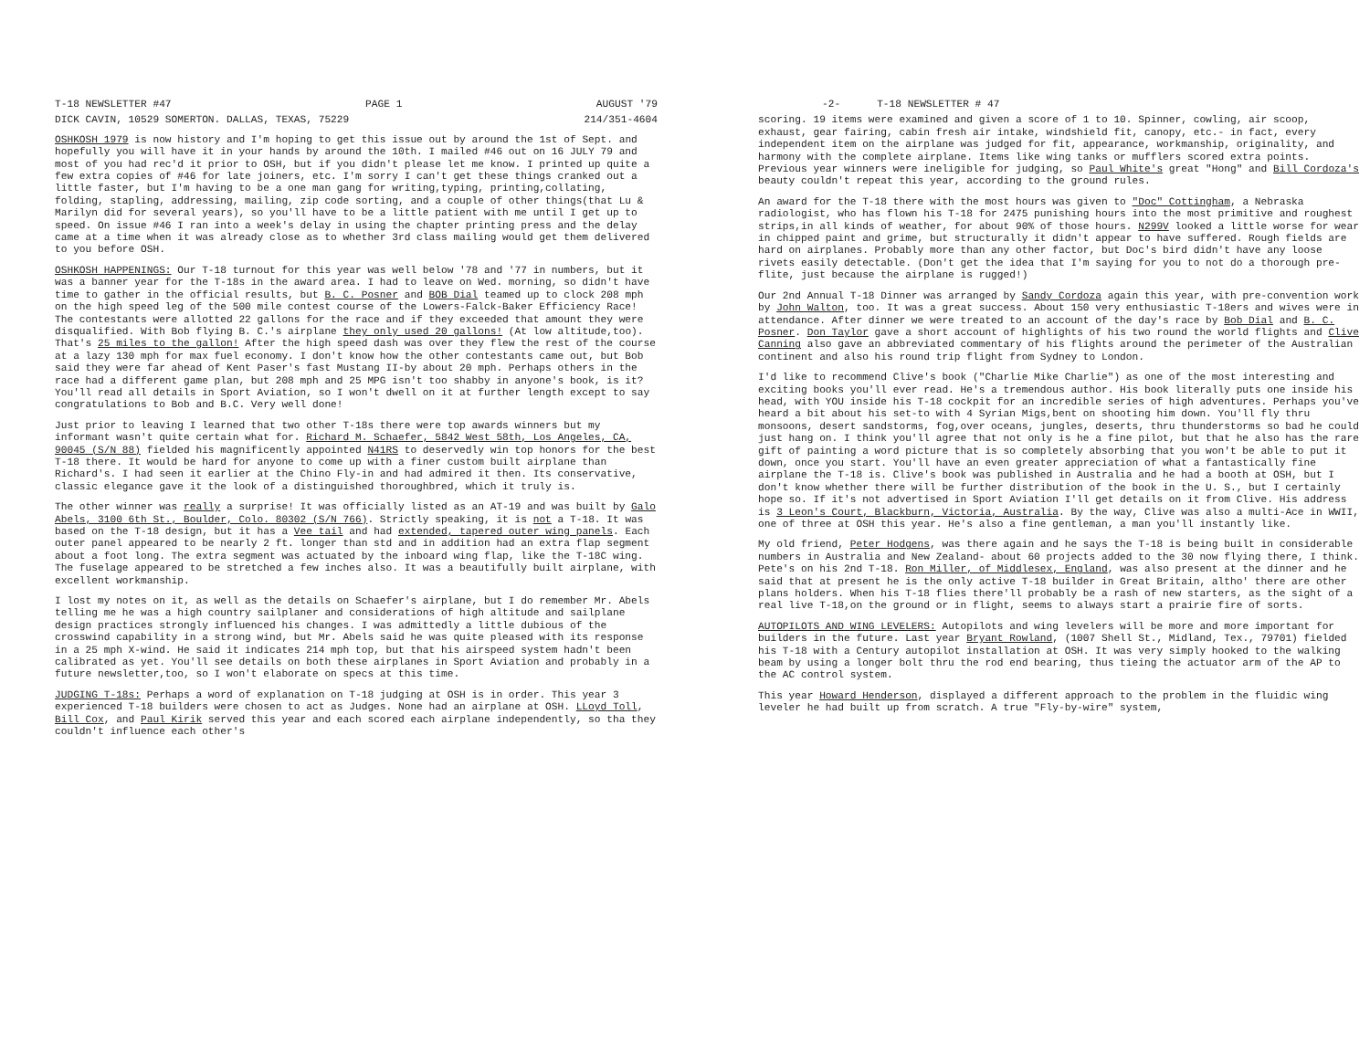T-18 NEWSLETTER #47 PAGE 1 AUGUST '79
DICK CAVIN, 10529 SOMERTON. DALLAS, TEXAS, 75229 214/351-4604
OSHKOSH 1979 is now history and I'm hoping to get this issue out by around the 1st of Sept. and hopefully you will have it in your hands by around the 10th. I mailed #46 out on 16 JULY 79 and most of you had rec'd it prior to OSH, but if you didn't please let me know. I printed up quite a few extra copies of #46 for late joiners, etc. I'm sorry I can't get these things cranked out a little faster, but I'm having to be a one man gang for writing,typing, printing,collating, folding, stapling, addressing, mailing, zip code sorting, and a couple of other things(that Lu & Marilyn did for several years), so you'll have to be a little patient with me until I get up to speed. On issue #46 I ran into a week's delay in using the chapter printing press and the delay came at a time when it was already close as to whether 3rd class mailing would get them delivered to you before OSH.
OSHKOSH HAPPENINGS: Our T-18 turnout for this year was well below '78 and '77 in numbers, but it was a banner year for the T-18s in the award area. I had to leave on Wed. morning, so didn't have time to gather in the official results, but B. C. Posner and BOB Dial teamed up to clock 208 mph on the high speed leg of the 500 mile contest course of the Lowers-Falck-Baker Efficiency Race! The contestants were allotted 22 gallons for the race and if they exceeded that amount they were disqualified. With Bob flying B. C.'s airplane they only used 20 gallons! (At low altitude,too). That's 25 miles to the gallon! After the high speed dash was over they flew the rest of the course at a lazy 130 mph for max fuel economy. I don't know how the other contestants came out, but Bob said they were far ahead of Kent Paser's fast Mustang II-by about 20 mph. Perhaps others in the race had a different game plan, but 208 mph and 25 MPG isn't too shabby in anyone's book, is it? You'll read all details in Sport Aviation, so I won't dwell on it at further length except to say congratulations to Bob and B.C. Very well done!
Just prior to leaving I learned that two other T-18s there were top awards winners but my informant wasn't quite certain what for. Richard M. Schaefer, 5842 West 58th, Los Angeles, CA, 90045 (S/N 88) fielded his magnificently appointed N41RS to deservedly win top honors for the best T-18 there. It would be hard for anyone to come up with a finer custom built airplane than Richard's. I had seen it earlier at the Chino Fly-in and had admired it then. Its conservative, classic elegance gave it the look of a distinguished thoroughbred, which it truly is.
The other winner was really a surprise! It was officially listed as an AT-19 and was built by Galo Abels, 3100 6th St., Boulder, Colo. 80302 (S/N 766). Strictly speaking, it is not a T-18. It was based on the T-18 design, but it has a Vee tail and had extended, tapered outer wing panels. Each outer panel appeared to be nearly 2 ft. longer than std and in addition had an extra flap segment about a foot long. The extra segment was actuated by the inboard wing flap, like the T-18C wing. The fuselage appeared to be stretched a few inches also. It was a beautifully built airplane, with excellent workmanship.
I lost my notes on it, as well as the details on Schaefer's airplane, but I do remember Mr. Abels telling me he was a high country sailplaner and considerations of high altitude and sailplane design practices strongly influenced his changes. I was admittedly a little dubious of the crosswind capability in a strong wind, but Mr. Abels said he was quite pleased with its response in a 25 mph X-wind. He said it indicates 214 mph top, but that his airspeed system hadn't been calibrated as yet. You'll see details on both these airplanes in Sport Aviation and probably in a future newsletter,too, so I won't elaborate on specs at this time.
JUDGING T-18s: Perhaps a word of explanation on T-18 judging at OSH is in order. This year 3 experienced T-18 builders were chosen to act as Judges. None had an airplane at OSH. LLoyd Toll, Bill Cox, and Paul Kirik served this year and each scored each airplane independently, so tha they couldn't influence each other's
-2- T-18 NEWSLETTER # 47
scoring. 19 items were examined and given a score of 1 to 10. Spinner, cowling, air scoop, exhaust, gear fairing, cabin fresh air intake, windshield fit, canopy, etc.- in fact, every independent item on the airplane was judged for fit, appearance, workmanship, originality, and harmony with the complete airplane. Items like wing tanks or mufflers scored extra points. Previous year winners were ineligible for judging, so Paul White's great "Hong" and Bill Cordoza's beauty couldn't repeat this year, according to the ground rules.
An award for the T-18 there with the most hours was given to "Doc" Cottingham, a Nebraska radiologist, who has flown his T-18 for 2475 punishing hours into the most primitive and roughest strips,in all kinds of weather, for about 90% of those hours. N299V looked a little worse for wear in chipped paint and grime, but structurally it didn't appear to have suffered. Rough fields are hard on airplanes. Probably more than any other factor, but Doc's bird didn't have any loose rivets easily detectable. (Don't get the idea that I'm saying for you to not do a thorough pre-flite, just because the airplane is rugged!)
Our 2nd Annual T-18 Dinner was arranged by Sandy Cordoza again this year, with pre-convention work by John Walton, too. It was a great success. About 150 very enthusiastic T-18ers and wives were in attendance. After dinner we were treated to an account of the day's race by Bob Dial and B. C. Posner. Don Taylor gave a short account of highlights of his two round the world flights and Clive Canning also gave an abbreviated commentary of his flights around the perimeter of the Australian continent and also his round trip flight from Sydney to London.
I'd like to recommend Clive's book ("Charlie Mike Charlie") as one of the most interesting and exciting books you'll ever read. He's a tremendous author. His book literally puts one inside his head, with YOU inside his T-18 cockpit for an incredible series of high adventures. Perhaps you've heard a bit about his set-to with 4 Syrian Migs,bent on shooting him down. You'll fly thru monsoons, desert sandstorms, fog,over oceans, jungles, deserts, thru thunderstorms so bad he could just hang on. I think you'll agree that not only is he a fine pilot, but that he also has the rare gift of painting a word picture that is so completely absorbing that you won't be able to put it down, once you start. You'll have an even greater appreciation of what a fantastically fine airplane the T-18 is. Clive's book was published in Australia and he had a booth at OSH, but I don't know whether there will be further distribution of the book in the U. S., but I certainly hope so. If it's not advertised in Sport Aviation I'll get details on it from Clive. His address is 3 Leon's Court, Blackburn, Victoria, Australia. By the way, Clive was also a multi-Ace in WWII, one of three at OSH this year. He's also a fine gentleman, a man you'll instantly like.
My old friend, Peter Hodgens, was there again and he says the T-18 is being built in considerable numbers in Australia and New Zealand- about 60 projects added to the 30 now flying there, I think. Pete's on his 2nd T-18. Ron Miller, of Middlesex, England, was also present at the dinner and he said that at present he is the only active T-18 builder in Great Britain, altho' there are other plans holders. When his T-18 flies there'll probably be a rash of new starters, as the sight of a real live T-18,on the ground or in flight, seems to always start a prairie fire of sorts.
AUTOPILOTS AND WING LEVELERS: Autopilots and wing levelers will be more and more important for builders in the future. Last year Bryant Rowland, (1007 Shell St., Midland, Tex., 79701) fielded his T-18 with a Century autopilot installation at OSH. It was very simply hooked to the walking beam by using a longer bolt thru the rod end bearing, thus tieing the actuator arm of the AP to the AC control system.
This year Howard Henderson, displayed a different approach to the problem in the fluidic wing leveler he had built up from scratch. A true "Fly-by-wire" system,